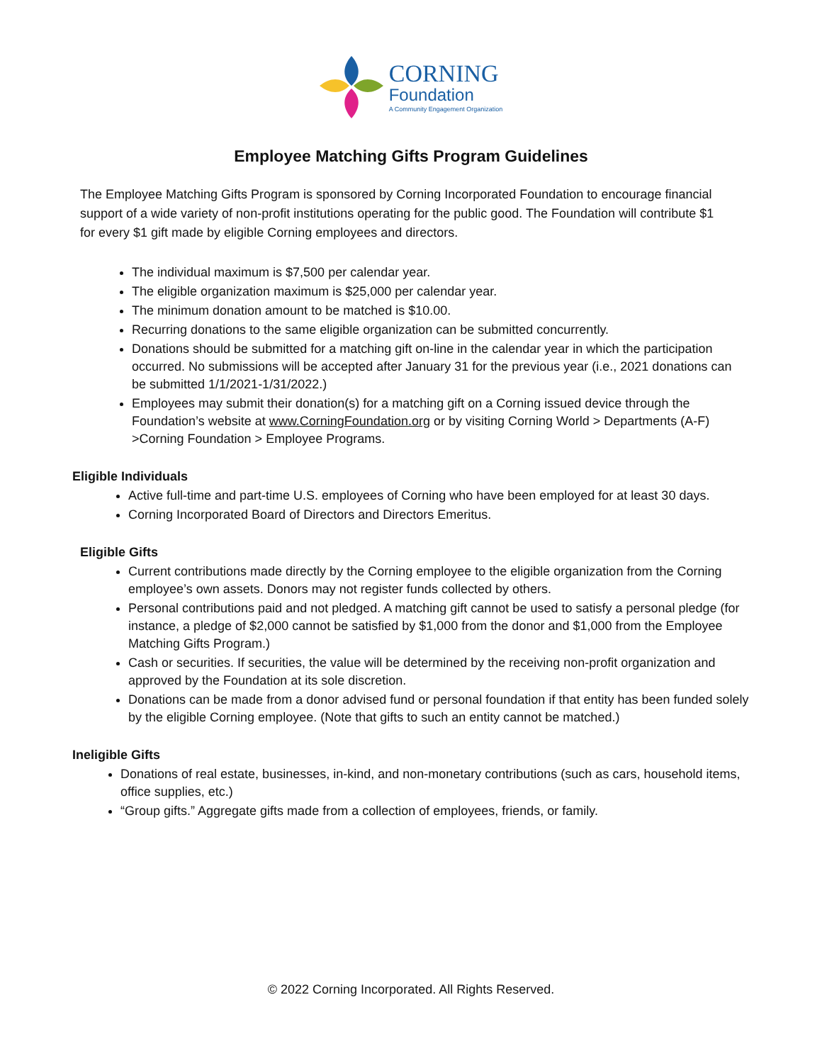CORNING
Foundation
A Community Engagement Organization
Employee Matching Gifts Program Guidelines
The Employee Matching Gifts Program is sponsored by Corning Incorporated Foundation to encourage financial support of a wide variety of non-profit institutions operating for the public good. The Foundation will contribute $1 for every $1 gift made by eligible Corning employees and directors.
The individual maximum is $7,500 per calendar year.
The eligible organization maximum is $25,000 per calendar year.
The minimum donation amount to be matched is $10.00.
Recurring donations to the same eligible organization can be submitted concurrently.
Donations should be submitted for a matching gift on-line in the calendar year in which the participation occurred. No submissions will be accepted after January 31 for the previous year (i.e., 2021 donations can be submitted 1/1/2021-1/31/2022.)
Employees may submit their donation(s) for a matching gift on a Corning issued device through the Foundation’s website at www.CorningFoundation.org or by visiting Corning World > Departments (A-F) >Corning Foundation > Employee Programs.
Eligible Individuals
Active full-time and part-time U.S. employees of Corning who have been employed for at least 30 days.
Corning Incorporated Board of Directors and Directors Emeritus.
Eligible Gifts
Current contributions made directly by the Corning employee to the eligible organization from the Corning employee’s own assets. Donors may not register funds collected by others.
Personal contributions paid and not pledged. A matching gift cannot be used to satisfy a personal pledge (for instance, a pledge of $2,000 cannot be satisfied by $1,000 from the donor and $1,000 from the Employee Matching Gifts Program.)
Cash or securities. If securities, the value will be determined by the receiving non-profit organization and approved by the Foundation at its sole discretion.
Donations can be made from a donor advised fund or personal foundation if that entity has been funded solely by the eligible Corning employee. (Note that gifts to such an entity cannot be matched.)
Ineligible Gifts
Donations of real estate, businesses, in-kind, and non-monetary contributions (such as cars, household items, office supplies, etc.)
“Group gifts.” Aggregate gifts made from a collection of employees, friends, or family.
© 2022 Corning Incorporated. All Rights Reserved.